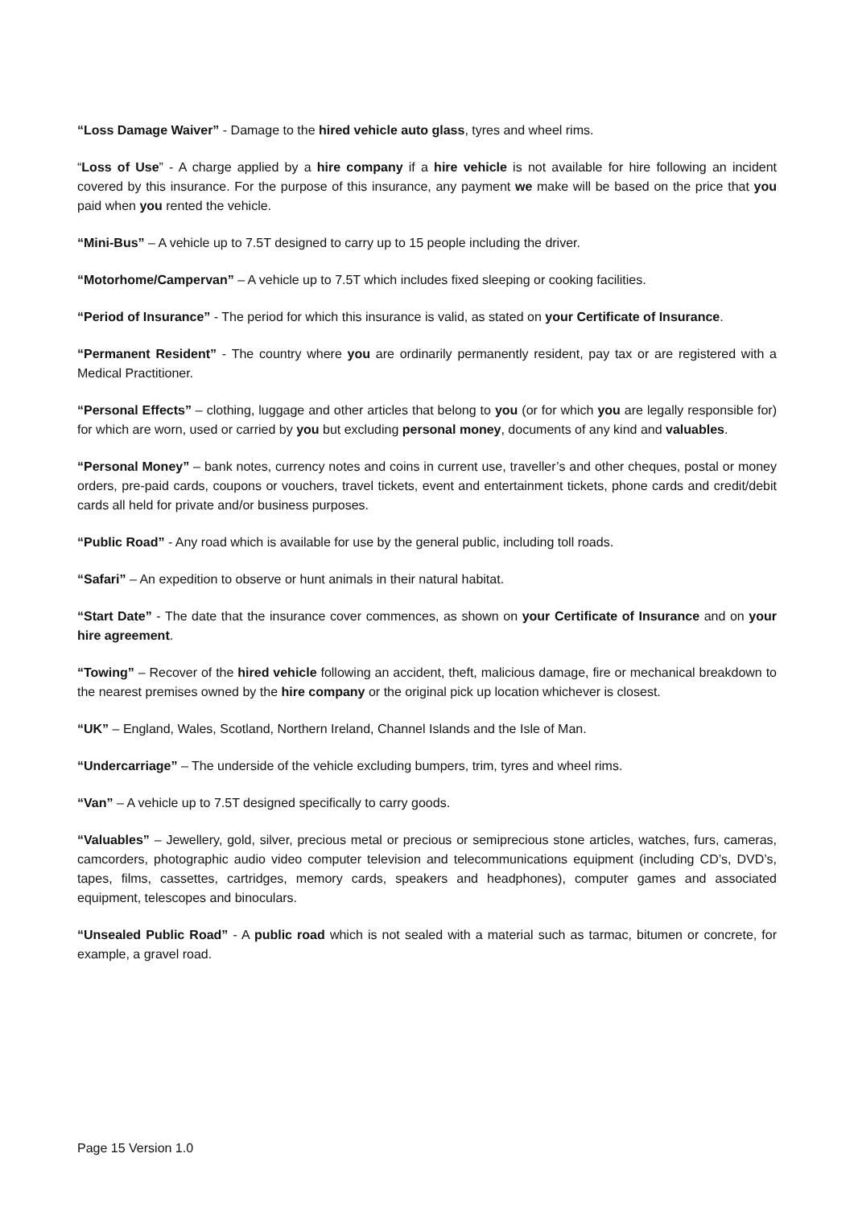“Loss Damage Waiver” - Damage to the hired vehicle auto glass, tyres and wheel rims.
“Loss of Use” - A charge applied by a hire company if a hire vehicle is not available for hire following an incident covered by this insurance. For the purpose of this insurance, any payment we make will be based on the price that you paid when you rented the vehicle.
“Mini-Bus” – A vehicle up to 7.5T designed to carry up to 15 people including the driver.
“Motorhome/Campervan” – A vehicle up to 7.5T which includes fixed sleeping or cooking facilities.
“Period of Insurance” - The period for which this insurance is valid, as stated on your Certificate of Insurance.
“Permanent Resident” - The country where you are ordinarily permanently resident, pay tax or are registered with a Medical Practitioner.
“Personal Effects” – clothing, luggage and other articles that belong to you (or for which you are legally responsible for) for which are worn, used or carried by you but excluding personal money, documents of any kind and valuables.
“Personal Money” – bank notes, currency notes and coins in current use, traveller’s and other cheques, postal or money orders, pre-paid cards, coupons or vouchers, travel tickets, event and entertainment tickets, phone cards and credit/debit cards all held for private and/or business purposes.
“Public Road” - Any road which is available for use by the general public, including toll roads.
“Safari” – An expedition to observe or hunt animals in their natural habitat.
“Start Date” - The date that the insurance cover commences, as shown on your Certificate of Insurance and on your hire agreement.
“Towing” – Recover of the hired vehicle following an accident, theft, malicious damage, fire or mechanical breakdown to the nearest premises owned by the hire company or the original pick up location whichever is closest.
“UK” – England, Wales, Scotland, Northern Ireland, Channel Islands and the Isle of Man.
“Undercarriage” – The underside of the vehicle excluding bumpers, trim, tyres and wheel rims.
“Van” – A vehicle up to 7.5T designed specifically to carry goods.
“Valuables” – Jewellery, gold, silver, precious metal or precious or semiprecious stone articles, watches, furs, cameras, camcorders, photographic audio video computer television and telecommunications equipment (including CD’s, DVD’s, tapes, films, cassettes, cartridges, memory cards, speakers and headphones), computer games and associated equipment, telescopes and binoculars.
“Unsealed Public Road” - A public road which is not sealed with a material such as tarmac, bitumen or concrete, for example, a gravel road.
Page 15 Version 1.0